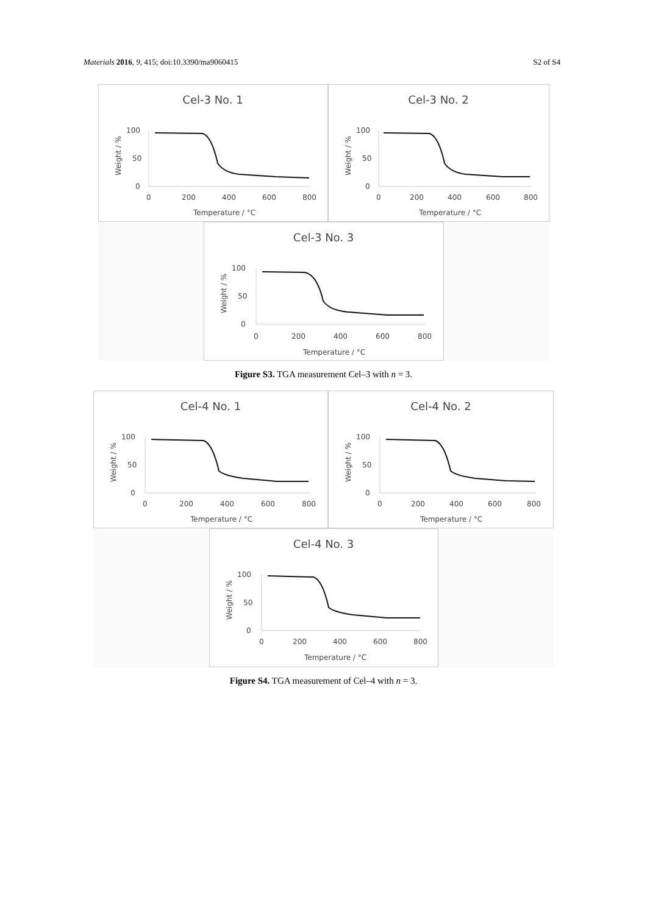Materials 2016, 9, 415; doi:10.3390/ma9060415 S2 of S4
Cel-3 No. 1
Weight / %
100
50
0
0
200
400
600
800
Temperature / °C
Cel-3 No. 2
Weight / %
100
50
0
0
200
400
600
800
Temperature / °C
Cel-3 No. 3
Weight / %
100
50
0
0
200
400
600
800
Temperature / °C
Figure S3. TGA measurement Cel–3 with n = 3.
Cel-4 No. 1
Weight / %
100
50
0
0
200
400
600
800
Temperature / °C
Cel-4 No. 2
Weight / %
100
50
0
0
200
400
600
800
Temperature / °C
Cel-4 No. 3
Weight / %
100
50
0
0
200
400
600
800
Temperature / °C
Figure S4. TGA measurement of Cel–4 with n = 3.